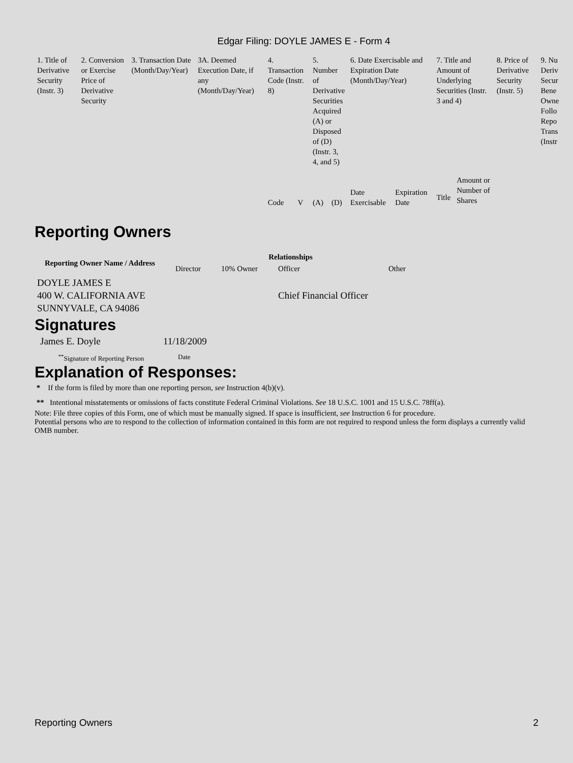Edgar Filing: DOYLE JAMES E - Form 4
| 1. Title of Derivative Security (Instr. 3) | 2. Conversion or Exercise Price of Derivative Security | 3. Transaction Date (Month/Day/Year) | 3A. Deemed Execution Date, if any (Month/Day/Year) | 4. Transaction Code (Instr. 8) | | 5. Number of Derivative Securities Acquired (A) or Disposed of (D) (Instr. 3, 4, and 5) | | 6. Date Exercisable and Expiration Date (Month/Day/Year) | | 7. Title and Amount of Underlying Securities (Instr. 3 and 4) | | 8. Price of Derivative Security (Instr. 5) | 9. Nu Deriv Secur Bene Owne Follo Repo Trans (Instr |
| | | | | Code | V | (A) | (D) | Date Exercisable | Expiration Date | Title | Amount or Number of Shares | | |
Reporting Owners
| Reporting Owner Name / Address | Relationships | | | |
| --- | --- | --- | --- | --- |
| | Director | 10% Owner | Officer | Other |
| DOYLE JAMES E 400 W. CALIFORNIA AVE SUNNYVALE, CA 94086 | | | Chief Financial Officer | |
Signatures
| James E. Doyle | 11/18/2009 |
| <sup>**</sup> Signature of Reporting Person | Date |
Explanation of Responses:
* If the form is filed by more than one reporting person, see Instruction 4(b)(v).
** Intentional misstatements or omissions of facts constitute Federal Criminal Violations. See 18 U.S.C. 1001 and 15 U.S.C. 78ff(a).
Note: File three copies of this Form, one of which must be manually signed. If space is insufficient, see Instruction 6 for procedure.
Potential persons who are to respond to the collection of information contained in this form are not required to respond unless the form displays a currently valid OMB number.
Reporting Owners 2